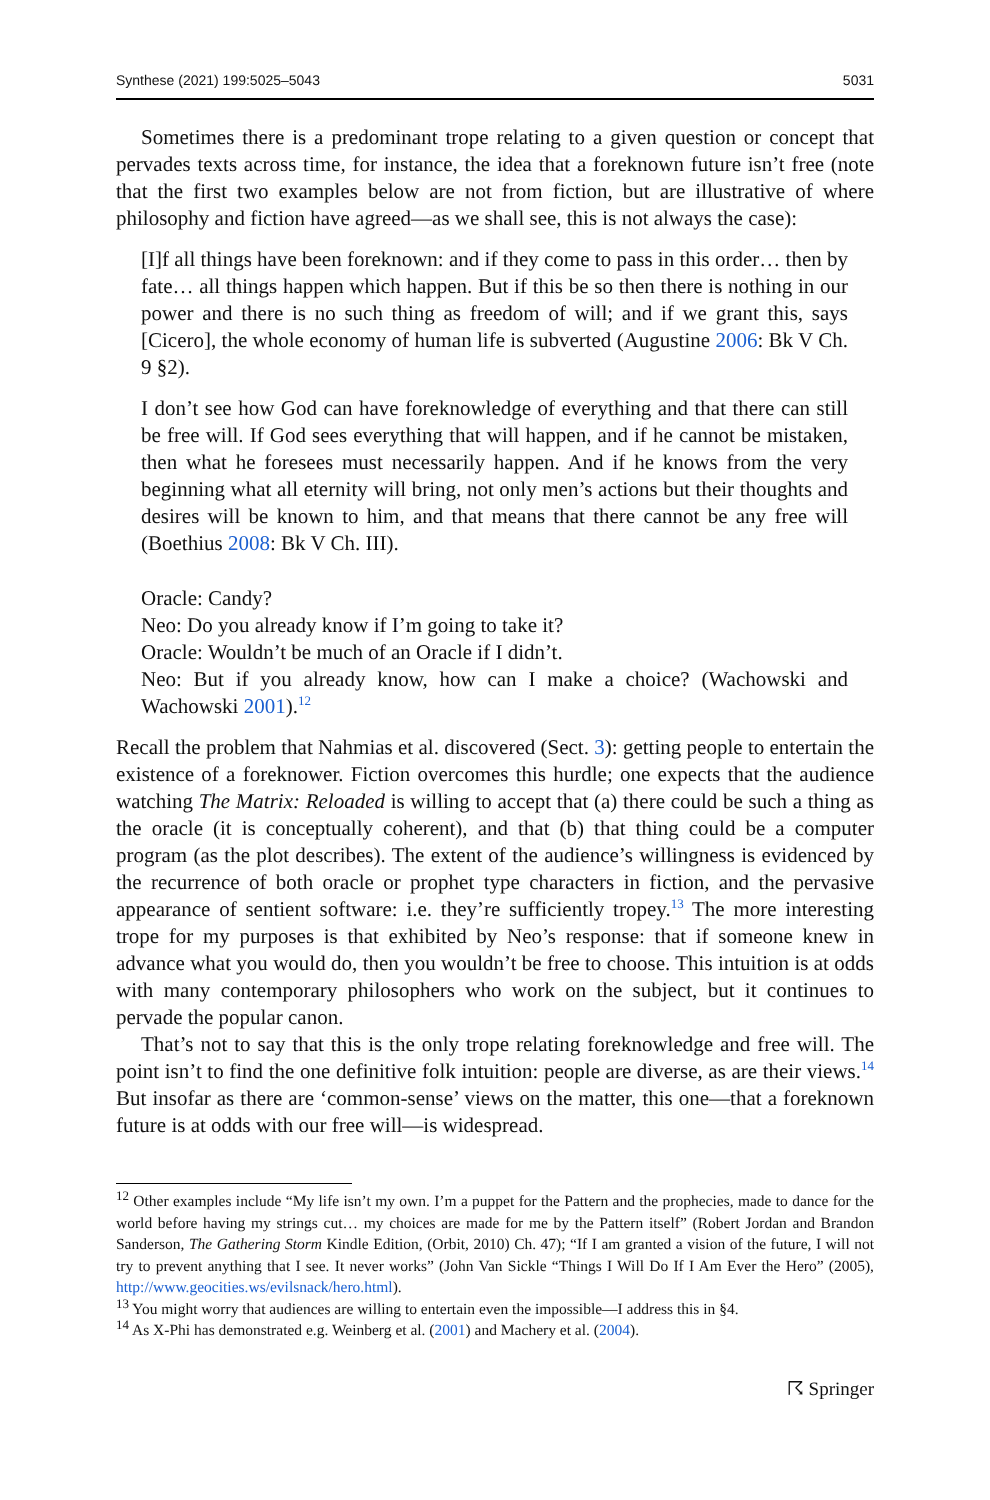Synthese (2021) 199:5025–5043 5031
Sometimes there is a predominant trope relating to a given question or concept that pervades texts across time, for instance, the idea that a foreknown future isn’t free (note that the first two examples below are not from fiction, but are illustrative of where philosophy and fiction have agreed—as we shall see, this is not always the case):
[I]f all things have been foreknown: and if they come to pass in this order… then by fate… all things happen which happen. But if this be so then there is nothing in our power and there is no such thing as freedom of will; and if we grant this, says [Cicero], the whole economy of human life is subverted (Augustine 2006: Bk V Ch. 9 §2).
I don’t see how God can have foreknowledge of everything and that there can still be free will. If God sees everything that will happen, and if he cannot be mistaken, then what he foresees must necessarily happen. And if he knows from the very beginning what all eternity will bring, not only men’s actions but their thoughts and desires will be known to him, and that means that there cannot be any free will (Boethius 2008: Bk V Ch. III).
Oracle: Candy?
Neo: Do you already know if I’m going to take it?
Oracle: Wouldn’t be much of an Oracle if I didn’t.
Neo: But if you already know, how can I make a choice? (Wachowski and Wachowski 2001).<sup>12</sup>
Recall the problem that Nahmias et al. discovered (Sect. 3): getting people to entertain the existence of a foreknower. Fiction overcomes this hurdle; one expects that the audience watching The Matrix: Reloaded is willing to accept that (a) there could be such a thing as the oracle (it is conceptually coherent), and that (b) that thing could be a computer program (as the plot describes). The extent of the audience’s willingness is evidenced by the recurrence of both oracle or prophet type characters in fiction, and the pervasive appearance of sentient software: i.e. they’re sufficiently tropey.<sup>13</sup> The more interesting trope for my purposes is that exhibited by Neo’s response: that if someone knew in advance what you would do, then you wouldn’t be free to choose. This intuition is at odds with many contemporary philosophers who work on the subject, but it continues to pervade the popular canon.
That’s not to say that this is the only trope relating foreknowledge and free will. The point isn’t to find the one definitive folk intuition: people are diverse, as are their views.<sup>14</sup> But insofar as there are ‘common-sense’ views on the matter, this one—that a foreknown future is at odds with our free will—is widespread.
<sup>12</sup> Other examples include “My life isn’t my own. I’m a puppet for the Pattern and the prophecies, made to dance for the world before having my strings cut… my choices are made for me by the Pattern itself” (Robert Jordan and Brandon Sanderson, The Gathering Storm Kindle Edition, (Orbit, 2010) Ch. 47); “If I am granted a vision of the future, I will not try to prevent anything that I see. It never works” (John Van Sickle “Things I Will Do If I Am Ever the Hero” (2005), http://www.geocities.ws/evilsnack/hero.html).
<sup>13</sup> You might worry that audiences are willing to entertain even the impossible—I address this in §4.
<sup>14</sup> As X-Phi has demonstrated e.g. Weinberg et al. (2001) and Machery et al. (2004).
☈ Springer